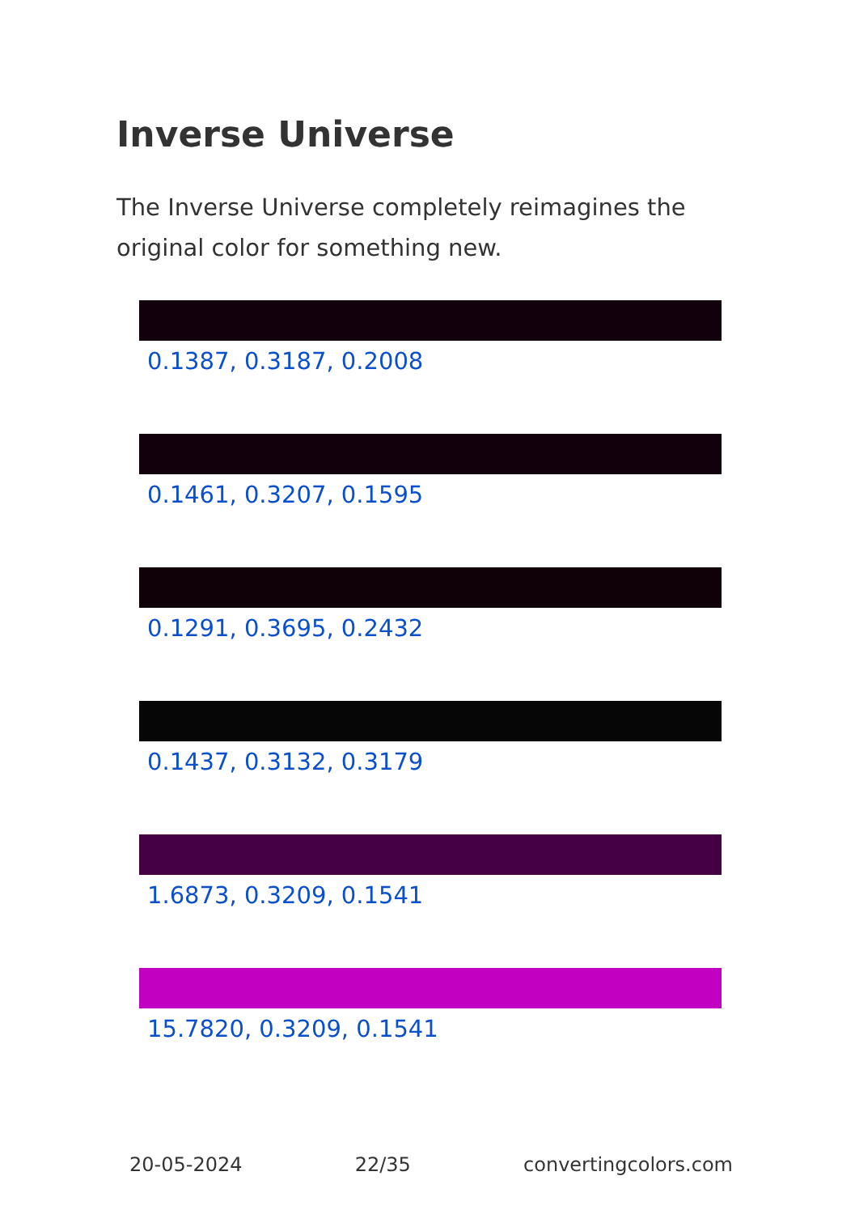Inverse Universe
The Inverse Universe completely reimagines the original color for something new.
0.1387, 0.3187, 0.2008
0.1461, 0.3207, 0.1595
0.1291, 0.3695, 0.2432
0.1437, 0.3132, 0.3179
1.6873, 0.3209, 0.1541
15.7820, 0.3209, 0.1541
20-05-2024 22/35 convertingcolors.com